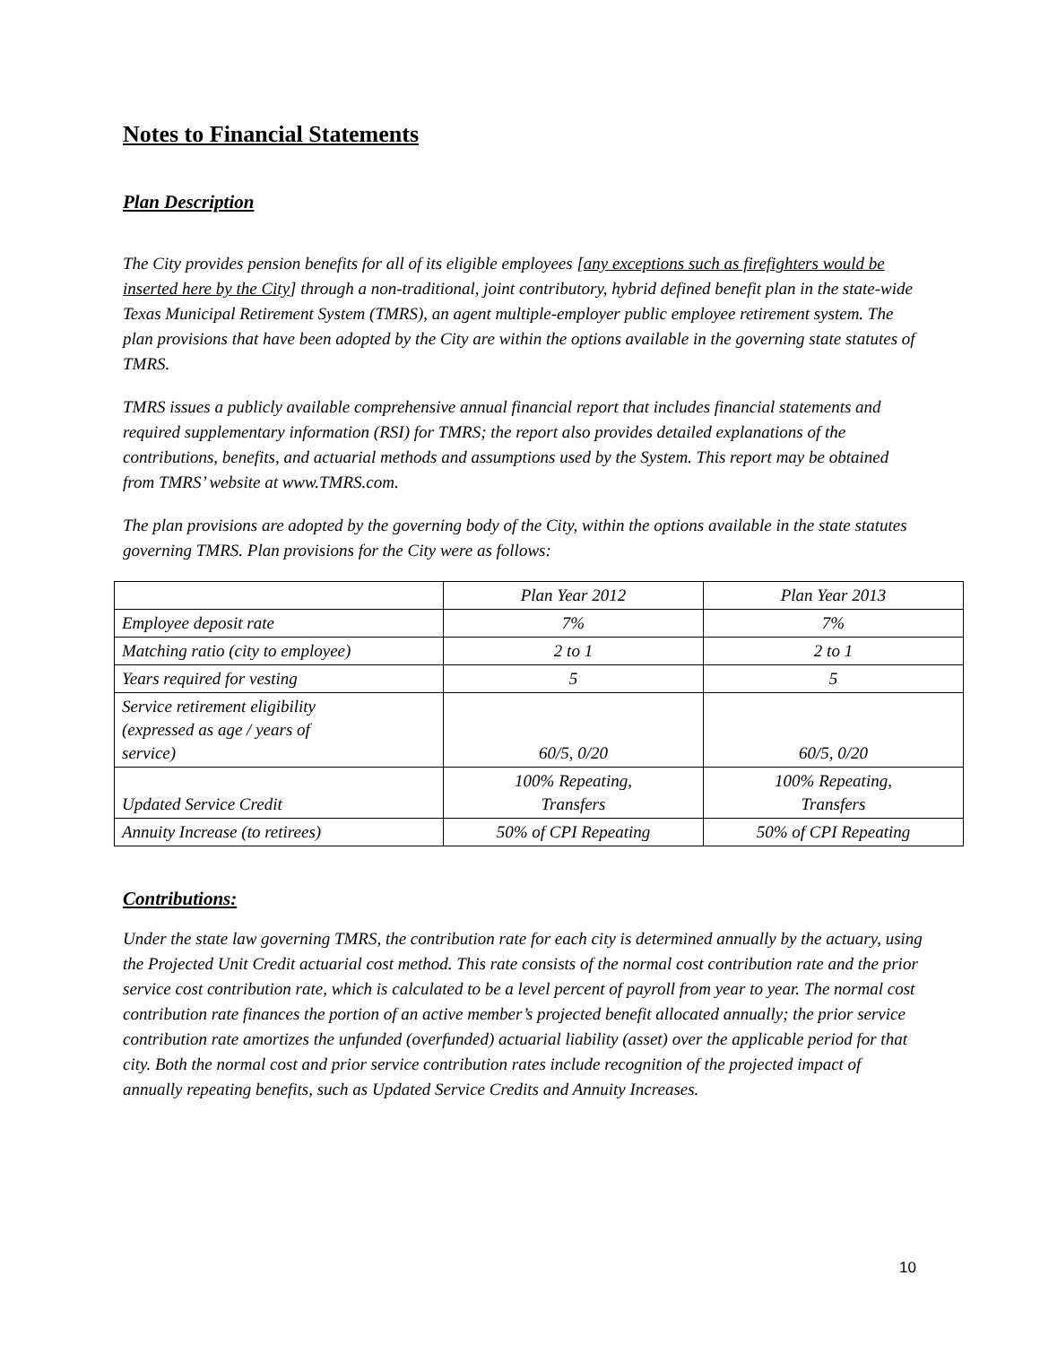Notes to Financial Statements
Plan Description
The City provides pension benefits for all of its eligible employees [any exceptions such as firefighters would be inserted here by the City] through a non-traditional, joint contributory, hybrid defined benefit plan in the state-wide Texas Municipal Retirement System (TMRS), an agent multiple-employer public employee retirement system. The plan provisions that have been adopted by the City are within the options available in the governing state statutes of TMRS.
TMRS issues a publicly available comprehensive annual financial report that includes financial statements and required supplementary information (RSI) for TMRS; the report also provides detailed explanations of the contributions, benefits, and actuarial methods and assumptions used by the System. This report may be obtained from TMRS’ website at www.TMRS.com.
The plan provisions are adopted by the governing body of the City, within the options available in the state statutes governing TMRS. Plan provisions for the City were as follows:
| | Plan Year 2012 | Plan Year 2013 |
| Employee deposit rate | 7% | 7% |
| Matching ratio (city to employee) | 2 to 1 | 2 to 1 |
| Years required for vesting | 5 | 5 |
| Service retirement eligibility (expressed as age / years of service) | 60/5, 0/20 | 60/5, 0/20 |
| Updated Service Credit | 100% Repeating, Transfers | 100% Repeating, Transfers |
| Annuity Increase (to retirees) | 50% of CPI Repeating | 50% of CPI Repeating |
Contributions:
Under the state law governing TMRS, the contribution rate for each city is determined annually by the actuary, using the Projected Unit Credit actuarial cost method. This rate consists of the normal cost contribution rate and the prior service cost contribution rate, which is calculated to be a level percent of payroll from year to year. The normal cost contribution rate finances the portion of an active member’s projected benefit allocated annually; the prior service contribution rate amortizes the unfunded (overfunded) actuarial liability (asset) over the applicable period for that city. Both the normal cost and prior service contribution rates include recognition of the projected impact of annually repeating benefits, such as Updated Service Credits and Annuity Increases.
10